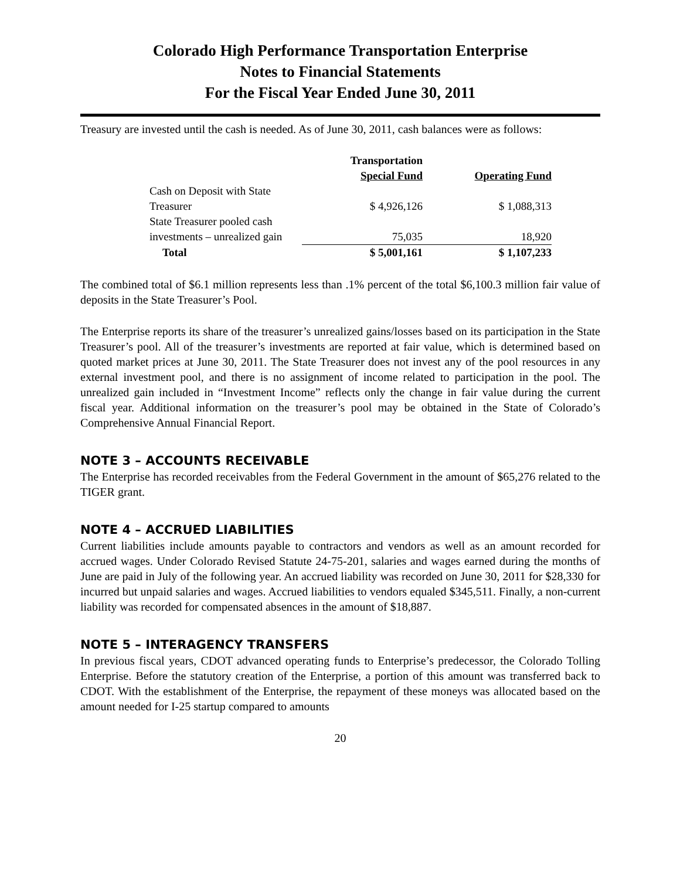Colorado High Performance Transportation Enterprise
Notes to Financial Statements
For the Fiscal Year Ended June 30, 2011
Treasury are invested until the cash is needed. As of June 30, 2011, cash balances were as follows:
| | Transportation Special Fund | Operating Fund |
| --- | --- | --- |
| Cash on Deposit with State Treasurer | $ 4,926,126 | $ 1,088,313 |
| State Treasurer pooled cash investments – unrealized gain | 75,035 | 18,920 |
| Total | $ 5,001,161 | $ 1,107,233 |
The combined total of $6.1 million represents less than .1% percent of the total $6,100.3 million fair value of deposits in the State Treasurer’s Pool.
The Enterprise reports its share of the treasurer’s unrealized gains/losses based on its participation in the State Treasurer’s pool. All of the treasurer’s investments are reported at fair value, which is determined based on quoted market prices at June 30, 2011. The State Treasurer does not invest any of the pool resources in any external investment pool, and there is no assignment of income related to participation in the pool. The unrealized gain included in “Investment Income” reflects only the change in fair value during the current fiscal year. Additional information on the treasurer’s pool may be obtained in the State of Colorado’s Comprehensive Annual Financial Report.
NOTE 3 – ACCOUNTS RECEIVABLE
The Enterprise has recorded receivables from the Federal Government in the amount of $65,276 related to the TIGER grant.
NOTE 4 – ACCRUED LIABILITIES
Current liabilities include amounts payable to contractors and vendors as well as an amount recorded for accrued wages. Under Colorado Revised Statute 24-75-201, salaries and wages earned during the months of June are paid in July of the following year. An accrued liability was recorded on June 30, 2011 for $28,330 for incurred but unpaid salaries and wages. Accrued liabilities to vendors equaled $345,511. Finally, a non-current liability was recorded for compensated absences in the amount of $18,887.
NOTE 5 – INTERAGENCY TRANSFERS
In previous fiscal years, CDOT advanced operating funds to Enterprise’s predecessor, the Colorado Tolling Enterprise. Before the statutory creation of the Enterprise, a portion of this amount was transferred back to CDOT. With the establishment of the Enterprise, the repayment of these moneys was allocated based on the amount needed for I-25 startup compared to amounts
20